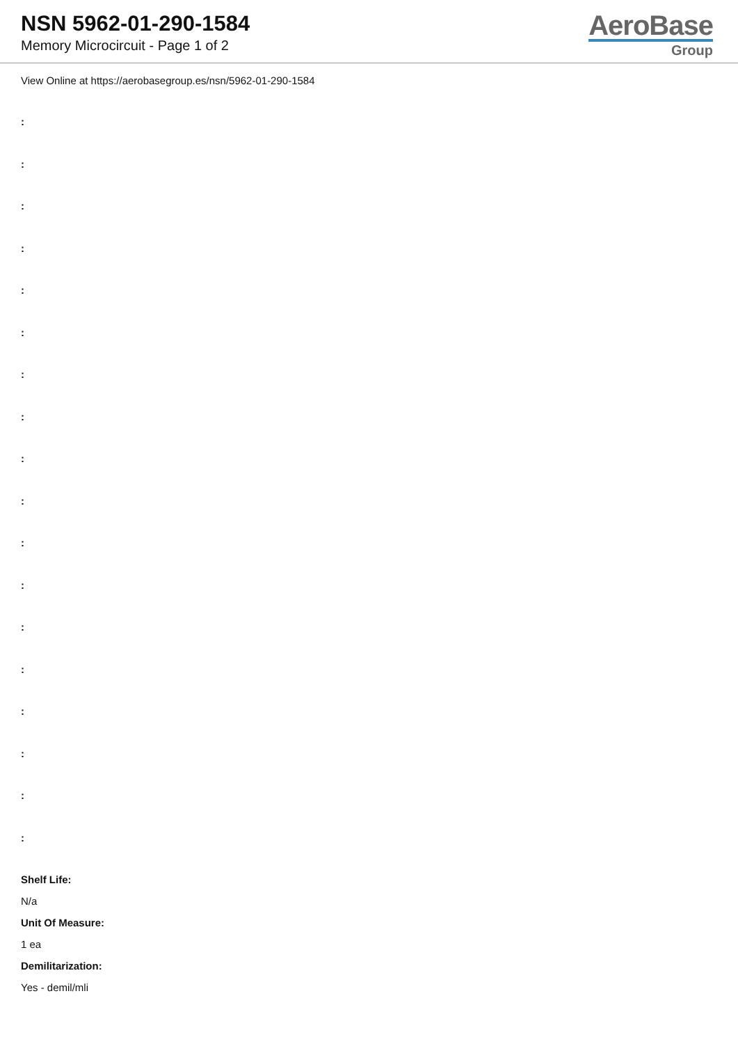NSN 5962-01-290-1584
Memory Microcircuit - Page 1 of 2
AeroBase
Group
View Online at https://aerobasegroup.es/nsn/5962-01-290-1584
:
:
:
:
:
:
:
:
:
:
:
:
:
:
:
:
:
:
Shelf Life:
N/a
Unit Of Measure:
1 ea
Demilitarization:
Yes - demil/mli